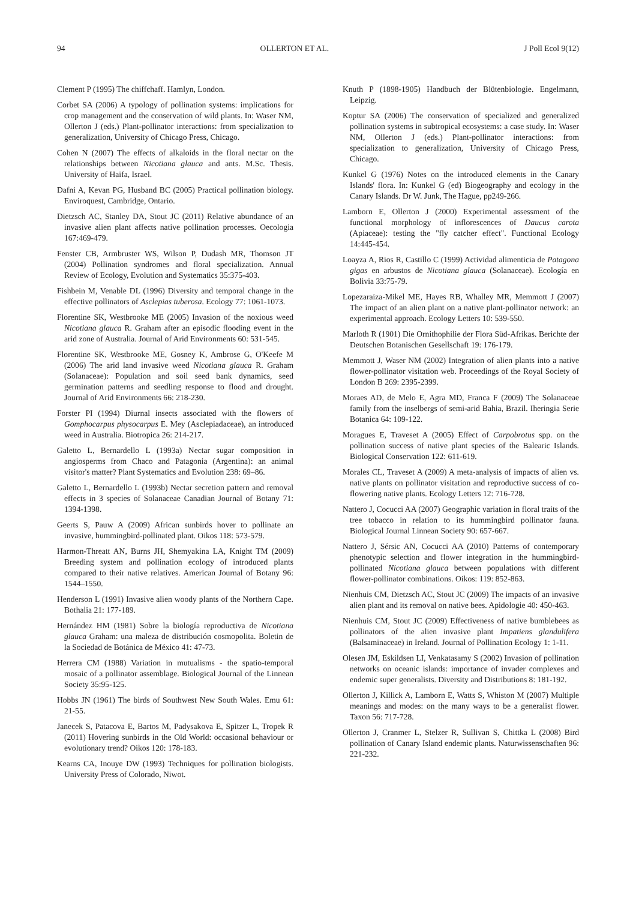94 OLLERTON ET AL. J Poll Ecol 9(12)
Clement P (1995) The chiffchaff. Hamlyn, London.
Corbet SA (2006) A typology of pollination systems: implications for crop management and the conservation of wild plants. In: Waser NM, Ollerton J (eds.) Plant-pollinator interactions: from specialization to generalization, University of Chicago Press, Chicago.
Cohen N (2007) The effects of alkaloids in the floral nectar on the relationships between Nicotiana glauca and ants. M.Sc. Thesis. University of Haifa, Israel.
Dafni A, Kevan PG, Husband BC (2005) Practical pollination biology. Enviroquest, Cambridge, Ontario.
Dietzsch AC, Stanley DA, Stout JC (2011) Relative abundance of an invasive alien plant affects native pollination processes. Oecologia 167:469-479.
Fenster CB, Armbruster WS, Wilson P, Dudash MR, Thomson JT (2004) Pollination syndromes and floral specialization. Annual Review of Ecology, Evolution and Systematics 35:375-403.
Fishbein M, Venable DL (1996) Diversity and temporal change in the effective pollinators of Asclepias tuberosa. Ecology 77: 1061-1073.
Florentine SK, Westbrooke ME (2005) Invasion of the noxious weed Nicotiana glauca R. Graham after an episodic flooding event in the arid zone of Australia. Journal of Arid Environments 60: 531-545.
Florentine SK, Westbrooke ME, Gosney K, Ambrose G, O'Keefe M (2006) The arid land invasive weed Nicotiana glauca R. Graham (Solanaceae): Population and soil seed bank dynamics, seed germination patterns and seedling response to flood and drought. Journal of Arid Environments 66: 218-230.
Forster PI (1994) Diurnal insects associated with the flowers of Gomphocarpus physocarpus E. Mey (Asclepiadaceae), an introduced weed in Australia. Biotropica 26: 214-217.
Galetto L, Bernardello L (1993a) Nectar sugar composition in angiosperms from Chaco and Patagonia (Argentina): an animal visitor's matter? Plant Systematics and Evolution 238: 69–86.
Galetto L, Bernardello L (1993b) Nectar secretion pattern and removal effects in 3 species of Solanaceae Canadian Journal of Botany 71: 1394-1398.
Geerts S, Pauw A (2009) African sunbirds hover to pollinate an invasive, hummingbird-pollinated plant. Oikos 118: 573-579.
Harmon-Threatt AN, Burns JH, Shemyakina LA, Knight TM (2009) Breeding system and pollination ecology of introduced plants compared to their native relatives. American Journal of Botany 96: 1544–1550.
Henderson L (1991) Invasive alien woody plants of the Northern Cape. Bothalia 21: 177-189.
Hernández HM (1981) Sobre la biología reproductiva de Nicotiana glauca Graham: una maleza de distribución cosmopolita. Boletin de la Sociedad de Botánica de México 41: 47-73.
Herrera CM (1988) Variation in mutualisms - the spatio-temporal mosaic of a pollinator assemblage. Biological Journal of the Linnean Society 35:95-125.
Hobbs JN (1961) The birds of Southwest New South Wales. Emu 61: 21-55.
Janecek S, Patacova E, Bartos M, Padysakova E, Spitzer L, Tropek R (2011) Hovering sunbirds in the Old World: occasional behaviour or evolutionary trend? Oikos 120: 178-183.
Kearns CA, Inouye DW (1993) Techniques for pollination biologists. University Press of Colorado, Niwot.
Knuth P (1898-1905) Handbuch der Blütenbiologie. Engelmann, Leipzig.
Koptur SA (2006) The conservation of specialized and generalized pollination systems in subtropical ecosystems: a case study. In: Waser NM, Ollerton J (eds.) Plant-pollinator interactions: from specialization to generalization, University of Chicago Press, Chicago.
Kunkel G (1976) Notes on the introduced elements in the Canary Islands' flora. In: Kunkel G (ed) Biogeography and ecology in the Canary Islands. Dr W. Junk, The Hague, pp249-266.
Lamborn E, Ollerton J (2000) Experimental assessment of the functional morphology of inflorescences of Daucus carota (Apiaceae): testing the "fly catcher effect". Functional Ecology 14:445-454.
Loayza A, Rios R, Castillo C (1999) Actividad alimenticia de Patagona gigas en arbustos de Nicotiana glauca (Solanaceae). Ecología en Bolivia 33:75-79.
Lopezaraiza-Mikel ME, Hayes RB, Whalley MR, Memmott J (2007) The impact of an alien plant on a native plant-pollinator network: an experimental approach. Ecology Letters 10: 539-550.
Marloth R (1901) Die Ornithophilie der Flora Süd-Afrikas. Berichte der Deutschen Botanischen Gesellschaft 19: 176-179.
Memmott J, Waser NM (2002) Integration of alien plants into a native flower-pollinator visitation web. Proceedings of the Royal Society of London B 269: 2395-2399.
Moraes AD, de Melo E, Agra MD, Franca F (2009) The Solanaceae family from the inselbergs of semi-arid Bahia, Brazil. Iheringia Serie Botanica 64: 109-122.
Moragues E, Traveset A (2005) Effect of Carpobrotus spp. on the pollination success of native plant species of the Balearic Islands. Biological Conservation 122: 611-619.
Morales CL, Traveset A (2009) A meta-analysis of impacts of alien vs. native plants on pollinator visitation and reproductive success of co-flowering native plants. Ecology Letters 12: 716-728.
Nattero J, Cocucci AA (2007) Geographic variation in floral traits of the tree tobacco in relation to its hummingbird pollinator fauna. Biological Journal Linnean Society 90: 657-667.
Nattero J, Sérsic AN, Cocucci AA (2010) Patterns of contemporary phenotypic selection and flower integration in the hummingbird-pollinated Nicotiana glauca between populations with different flower-pollinator combinations. Oikos: 119: 852-863.
Nienhuis CM, Dietzsch AC, Stout JC (2009) The impacts of an invasive alien plant and its removal on native bees. Apidologie 40: 450-463.
Nienhuis CM, Stout JC (2009) Effectiveness of native bumblebees as pollinators of the alien invasive plant Impatiens glandulifera (Balsaminaceae) in Ireland. Journal of Pollination Ecology 1: 1-11.
Olesen JM, Eskildsen LI, Venkatasamy S (2002) Invasion of pollination networks on oceanic islands: importance of invader complexes and endemic super generalists. Diversity and Distributions 8: 181-192.
Ollerton J, Killick A, Lamborn E, Watts S, Whiston M (2007) Multiple meanings and modes: on the many ways to be a generalist flower. Taxon 56: 717-728.
Ollerton J, Cranmer L, Stelzer R, Sullivan S, Chittka L (2008) Bird pollination of Canary Island endemic plants. Naturwissenschaften 96: 221-232.